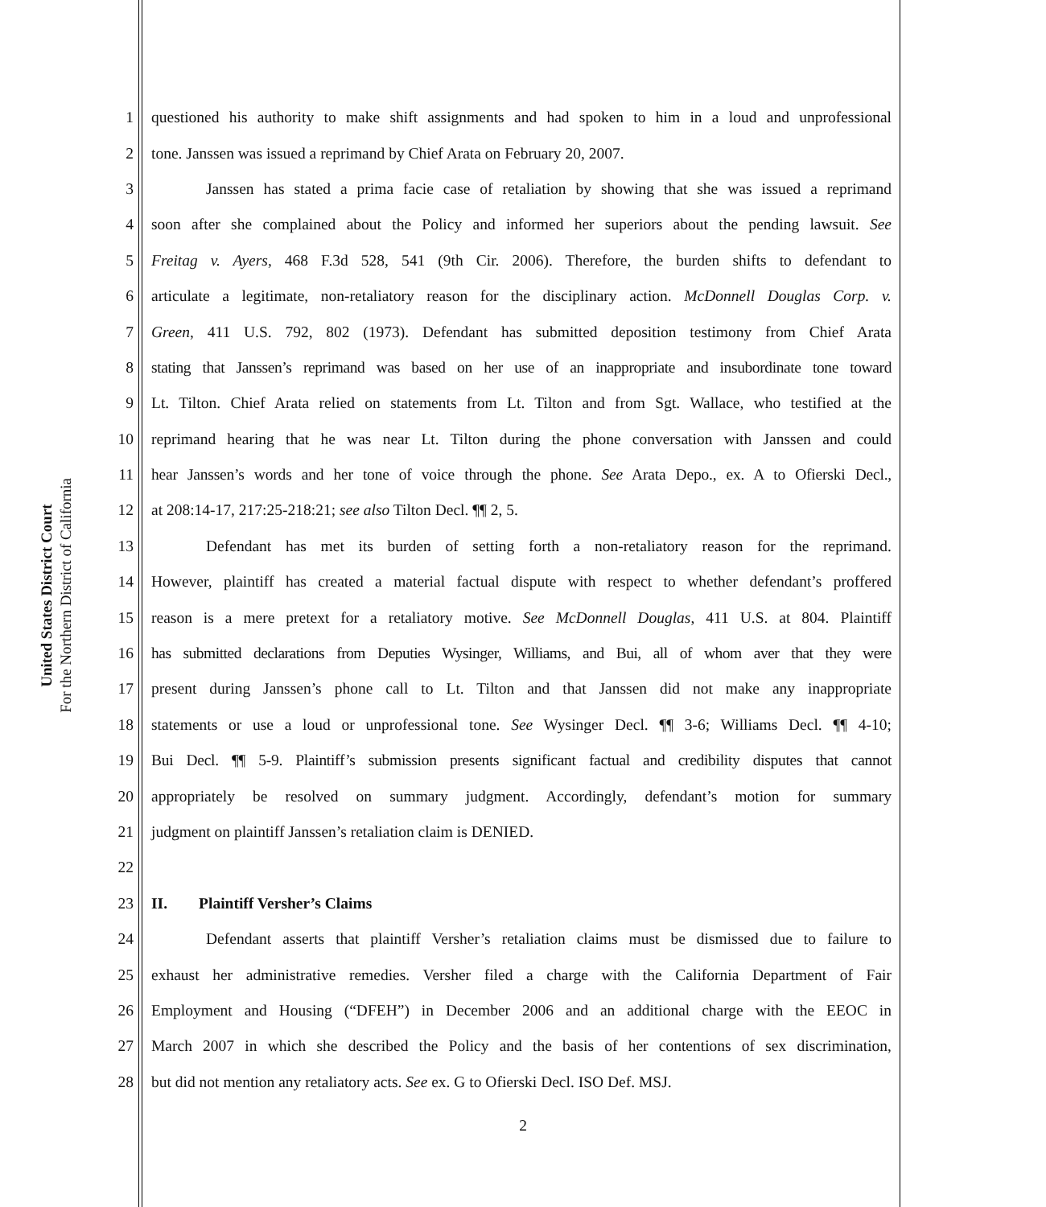United States District Court
For the Northern District of California
1 questioned his authority to make shift assignments and had spoken to him in a loud and unprofessional
2 tone. Janssen was issued a reprimand by Chief Arata on February 20, 2007.
3 Janssen has stated a prima facie case of retaliation by showing that she was issued a reprimand
4 soon after she complained about the Policy and informed her superiors about the pending lawsuit. See
5 Freitag v. Ayers, 468 F.3d 528, 541 (9th Cir. 2006). Therefore, the burden shifts to defendant to
6 articulate a legitimate, non-retaliatory reason for the disciplinary action. McDonnell Douglas Corp. v.
7 Green, 411 U.S. 792, 802 (1973). Defendant has submitted deposition testimony from Chief Arata
8 stating that Janssen’s reprimand was based on her use of an inappropriate and insubordinate tone toward
9 Lt. Tilton. Chief Arata relied on statements from Lt. Tilton and from Sgt. Wallace, who testified at the
10 reprimand hearing that he was near Lt. Tilton during the phone conversation with Janssen and could
11 hear Janssen’s words and her tone of voice through the phone. See Arata Depo., ex. A to Ofierski Decl.,
12 at 208:14-17, 217:25-218:21; see also Tilton Decl. ¶¶ 2, 5.
13 Defendant has met its burden of setting forth a non-retaliatory reason for the reprimand.
14 However, plaintiff has created a material factual dispute with respect to whether defendant’s proffered
15 reason is a mere pretext for a retaliatory motive. See McDonnell Douglas, 411 U.S. at 804. Plaintiff
16 has submitted declarations from Deputies Wysinger, Williams, and Bui, all of whom aver that they were
17 present during Janssen’s phone call to Lt. Tilton and that Janssen did not make any inappropriate
18 statements or use a loud or unprofessional tone. See Wysinger Decl. ¶¶ 3-6; Williams Decl. ¶¶ 4-10;
19 Bui Decl. ¶¶ 5-9. Plaintiff’s submission presents significant factual and credibility disputes that cannot
20 appropriately be resolved on summary judgment. Accordingly, defendant’s motion for summary
21 judgment on plaintiff Janssen’s retaliation claim is DENIED.
22
23 II. Plaintiff Versher’s Claims
24 Defendant asserts that plaintiff Versher’s retaliation claims must be dismissed due to failure to
25 exhaust her administrative remedies. Versher filed a charge with the California Department of Fair
26 Employment and Housing (“DFEH”) in December 2006 and an additional charge with the EEOC in
27 March 2007 in which she described the Policy and the basis of her contentions of sex discrimination,
28 but did not mention any retaliatory acts. See ex. G to Ofierski Decl. ISO Def. MSJ.
2